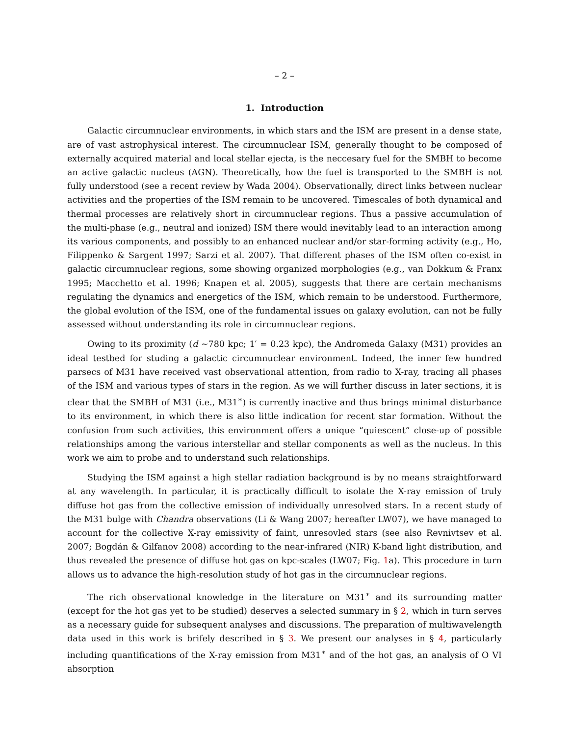– 2 –
1. Introduction
Galactic circumnuclear environments, in which stars and the ISM are present in a dense state, are of vast astrophysical interest. The circumnuclear ISM, generally thought to be composed of externally acquired material and local stellar ejecta, is the neccesary fuel for the SMBH to become an active galactic nucleus (AGN). Theoretically, how the fuel is transported to the SMBH is not fully understood (see a recent review by Wada 2004). Observationally, direct links between nuclear activities and the properties of the ISM remain to be uncovered. Timescales of both dynamical and thermal processes are relatively short in circumnuclear regions. Thus a passive accumulation of the multi-phase (e.g., neutral and ionized) ISM there would inevitably lead to an interaction among its various components, and possibly to an enhanced nuclear and/or star-forming activity (e.g., Ho, Filippenko & Sargent 1997; Sarzi et al. 2007). That different phases of the ISM often co-exist in galactic circumnuclear regions, some showing organized morphologies (e.g., van Dokkum & Franx 1995; Macchetto et al. 1996; Knapen et al. 2005), suggests that there are certain mechanisms regulating the dynamics and energetics of the ISM, which remain to be understood. Furthermore, the global evolution of the ISM, one of the fundamental issues on galaxy evolution, can not be fully assessed without understanding its role in circumnuclear regions.
Owing to its proximity (d ∼780 kpc; 1′ = 0.23 kpc), the Andromeda Galaxy (M31) provides an ideal testbed for studing a galactic circumnuclear environment. Indeed, the inner few hundred parsecs of M31 have received vast observational attention, from radio to X-ray, tracing all phases of the ISM and various types of stars in the region. As we will further discuss in later sections, it is clear that the SMBH of M31 (i.e., M31<sup>∗</sup>) is currently inactive and thus brings minimal disturbance to its environment, in which there is also little indication for recent star formation. Without the confusion from such activities, this environment offers a unique “quiescent” close-up of possible relationships among the various interstellar and stellar components as well as the nucleus. In this work we aim to probe and to understand such relationships.
Studying the ISM against a high stellar radiation background is by no means straightforward at any wavelength. In particular, it is practically difficult to isolate the X-ray emission of truly diffuse hot gas from the collective emission of individually unresolved stars. In a recent study of the M31 bulge with Chandra observations (Li & Wang 2007; hereafter LW07), we have managed to account for the collective X-ray emissivity of faint, unresovled stars (see also Revnivtsev et al. 2007; Bogdán & Gilfanov 2008) according to the near-infrared (NIR) K-band light distribution, and thus revealed the presence of diffuse hot gas on kpc-scales (LW07; Fig. 1a). This procedure in turn allows us to advance the high-resolution study of hot gas in the circumnuclear regions.
The rich observational knowledge in the literature on M31<sup>∗</sup> and its surrounding matter (except for the hot gas yet to be studied) deserves a selected summary in § 2, which in turn serves as a necessary guide for subsequent analyses and discussions. The preparation of multiwavelength data used in this work is brifely described in § 3. We present our analyses in § 4, particularly including quantifications of the X-ray emission from M31<sup>∗</sup> and of the hot gas, an analysis of O VI absorption